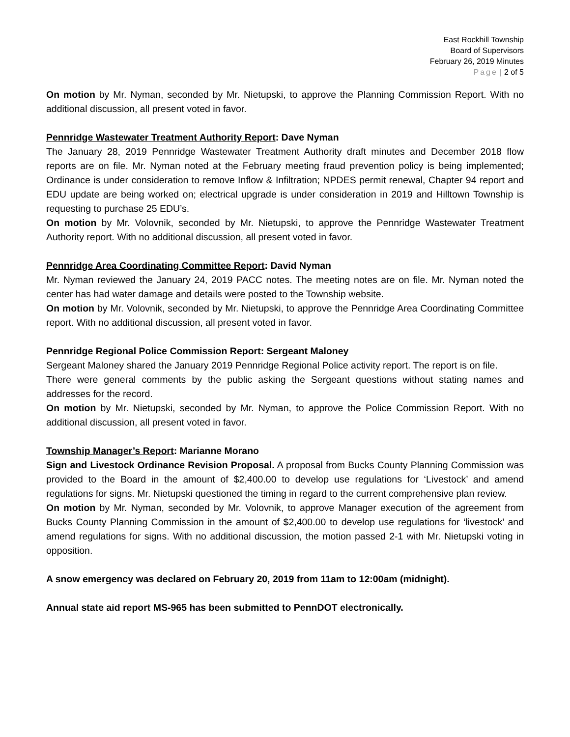East Rockhill Township
Board of Supervisors
February 26, 2019 Minutes
Page | 2 of 5
On motion by Mr. Nyman, seconded by Mr. Nietupski, to approve the Planning Commission Report. With no additional discussion, all present voted in favor.
Pennridge Wastewater Treatment Authority Report: Dave Nyman
The January 28, 2019 Pennridge Wastewater Treatment Authority draft minutes and December 2018 flow reports are on file. Mr. Nyman noted at the February meeting fraud prevention policy is being implemented; Ordinance is under consideration to remove Inflow & Infiltration; NPDES permit renewal, Chapter 94 report and EDU update are being worked on; electrical upgrade is under consideration in 2019 and Hilltown Township is requesting to purchase 25 EDU’s.
On motion by Mr. Volovnik, seconded by Mr. Nietupski, to approve the Pennridge Wastewater Treatment Authority report. With no additional discussion, all present voted in favor.
Pennridge Area Coordinating Committee Report: David Nyman
Mr. Nyman reviewed the January 24, 2019 PACC notes. The meeting notes are on file. Mr. Nyman noted the center has had water damage and details were posted to the Township website.
On motion by Mr. Volovnik, seconded by Mr. Nietupski, to approve the Pennridge Area Coordinating Committee report. With no additional discussion, all present voted in favor.
Pennridge Regional Police Commission Report: Sergeant Maloney
Sergeant Maloney shared the January 2019 Pennridge Regional Police activity report. The report is on file.
There were general comments by the public asking the Sergeant questions without stating names and addresses for the record.
On motion by Mr. Nietupski, seconded by Mr. Nyman, to approve the Police Commission Report. With no additional discussion, all present voted in favor.
Township Manager’s Report: Marianne Morano
Sign and Livestock Ordinance Revision Proposal. A proposal from Bucks County Planning Commission was provided to the Board in the amount of $2,400.00 to develop use regulations for ‘Livestock’ and amend regulations for signs. Mr. Nietupski questioned the timing in regard to the current comprehensive plan review.
On motion by Mr. Nyman, seconded by Mr. Volovnik, to approve Manager execution of the agreement from Bucks County Planning Commission in the amount of $2,400.00 to develop use regulations for ‘livestock’ and amend regulations for signs. With no additional discussion, the motion passed 2-1 with Mr. Nietupski voting in opposition.
A snow emergency was declared on February 20, 2019 from 11am to 12:00am (midnight).
Annual state aid report MS-965 has been submitted to PennDOT electronically.